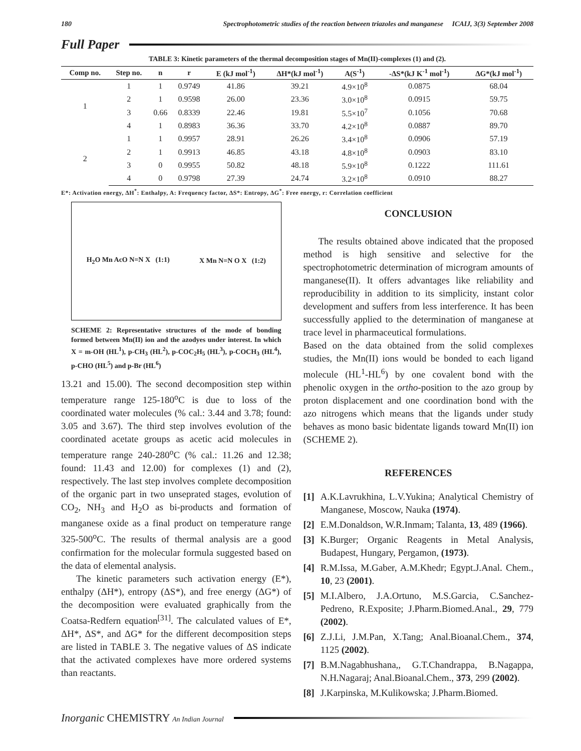180 Spectrophotometric studies of the reaction between triazoles and manganese ICAIJ, 3(3) September 2008
Full Paper
TABLE 3: Kinetic parameters of the thermal decomposition stages of Mn(II)-complexes (1) and (2).
| Comp no. | Step no. | n | r | E (kJ mol<sup>-1</sup>) | ΔH*(kJ mol<sup>-1</sup>) | A(S<sup>-1</sup>) | -ΔS*(kJ K<sup>-1</sup> mol<sup>-1</sup>) | ΔG*(kJ mol<sup>-1</sup>) |
| --- | --- | --- | --- | --- | --- | --- | --- | --- |
| 1 | 1 | 1 | 0.9749 | 41.86 | 39.21 | 4.9×10<sup>8</sup> | 0.0875 | 68.04 |
| | 2 | 1 | 0.9598 | 26.00 | 23.36 | 3.0×10<sup>8</sup> | 0.0915 | 59.75 |
| | 3 | 0.66 | 0.8339 | 22.46 | 19.81 | 5.5×10<sup>7</sup> | 0.1056 | 70.68 |
| | 4 | 1 | 0.8983 | 36.36 | 33.70 | 4.2×10<sup>8</sup> | 0.0887 | 89.70 |
| 2 | 1 | 1 | 0.9957 | 28.91 | 26.26 | 3.4×10<sup>8</sup> | 0.0906 | 57.19 |
| | 2 | 1 | 0.9913 | 46.85 | 43.18 | 4.8×10<sup>8</sup> | 0.0903 | 83.10 |
| | 3 | 0 | 0.9955 | 50.82 | 48.18 | 5.9×10<sup>8</sup> | 0.1222 | 111.61 |
| | 4 | 0 | 0.9798 | 27.39 | 24.74 | 3.2×10<sup>8</sup> | 0.0910 | 88.27 |
E*: Activation energy, ΔH<sup>*</sup>: Enthalpy, A: Frequency factor, ΔS*: Entropy, ΔG<sup>*</sup>: Free energy, r: Correlation coefficient
H<sub>2</sub>O Mn AcO N=N X (1:1) X Mn N=N O X (1:2)
SCHEME 2: Representative structures of the mode of bonding formed between Mn(II) ion and the azodyes under interest. In which X = m-OH (HL<sup>1</sup>), p-CH<sub>3</sub> (HL<sup>2</sup>), p-COC<sub>2</sub>H<sub>5</sub> (HL<sup>3</sup>), p-COCH<sub>3</sub> (HL<sup>4</sup>), p-CHO (HL<sup>5</sup>) and p-Br (HL<sup>6</sup>)
13.21 and 15.00). The second decomposition step within temperature range 125-180<sup>o</sup>C is due to loss of the coordinated water molecules (% cal.: 3.44 and 3.78; found: 3.05 and 3.67). The third step involves evolution of the coordinated acetate groups as acetic acid molecules in temperature range 240-280<sup>o</sup>C (% cal.: 11.26 and 12.38; found: 11.43 and 12.00) for complexes (1) and (2), respectively. The last step involves complete decomposition of the organic part in two unseprated stages, evolution of CO<sub>2</sub>, NH<sub>3</sub> and H<sub>2</sub>O as bi-products and formation of manganese oxide as a final product on temperature range 325-500<sup>o</sup>C. The results of thermal analysis are a good confirmation for the molecular formula suggested based on the data of elemental analysis.
The kinetic parameters such activation energy (E*), enthalpy (ΔH*), entropy (ΔS*), and free energy (ΔG*) of the decomposition were evaluated graphically from the Coatsa-Redfern equation<sup>[31]</sup>. The calculated values of E*, ΔH*, ΔS*, and ΔG* for the different decomposition steps are listed in TABLE 3. The negative values of ΔS indicate that the activated complexes have more ordered systems than reactants.
CONCLUSION
The results obtained above indicated that the proposed method is high sensitive and selective for the spectrophotometric determination of microgram amounts of manganese(II). It offers advantages like reliability and reproducibility in addition to its simplicity, instant color development and suffers from less interference. It has been successfully applied to the determination of manganese at trace level in pharmaceutical formulations.
Based on the data obtained from the solid complexes studies, the Mn(II) ions would be bonded to each ligand molecule (HL<sup>1</sup>-HL<sup>6</sup>) by one covalent bond with the phenolic oxygen in the ortho-position to the azo group by proton displacement and one coordination bond with the azo nitrogens which means that the ligands under study behaves as mono basic bidentate ligands toward Mn(II) ion (SCHEME 2).
REFERENCES
[1] A.K.Lavrukhina, L.V.Yukina; Analytical Chemistry of Manganese, Moscow, Nauka (1974).
[2] E.M.Donaldson, W.R.Inmam; Talanta, 13, 489 (1966).
[3] K.Burger; Organic Reagents in Metal Analysis, Budapest, Hungary, Pergamon, (1973).
[4] R.M.Issa, M.Gaber, A.M.Khedr; Egypt.J.Anal. Chem., 10, 23 (2001).
[5] M.I.Albero, J.A.Ortuno, M.S.Garcia, C.Sanchez-Pedreno, R.Exposite; J.Pharm.Biomed.Anal., 29, 779 (2002).
[6] Z.J.Li, J.M.Pan, X.Tang; Anal.Bioanal.Chem., 374, 1125 (2002).
[7] B.M.Nagabhushana,, G.T.Chandrappa, B.Nagappa, N.H.Nagaraj; Anal.Bioanal.Chem., 373, 299 (2002).
[8] J.Karpinska, M.Kulikowska; J.Pharm.Biomed.
Inorganic CHEMISTRY An Indian Journal